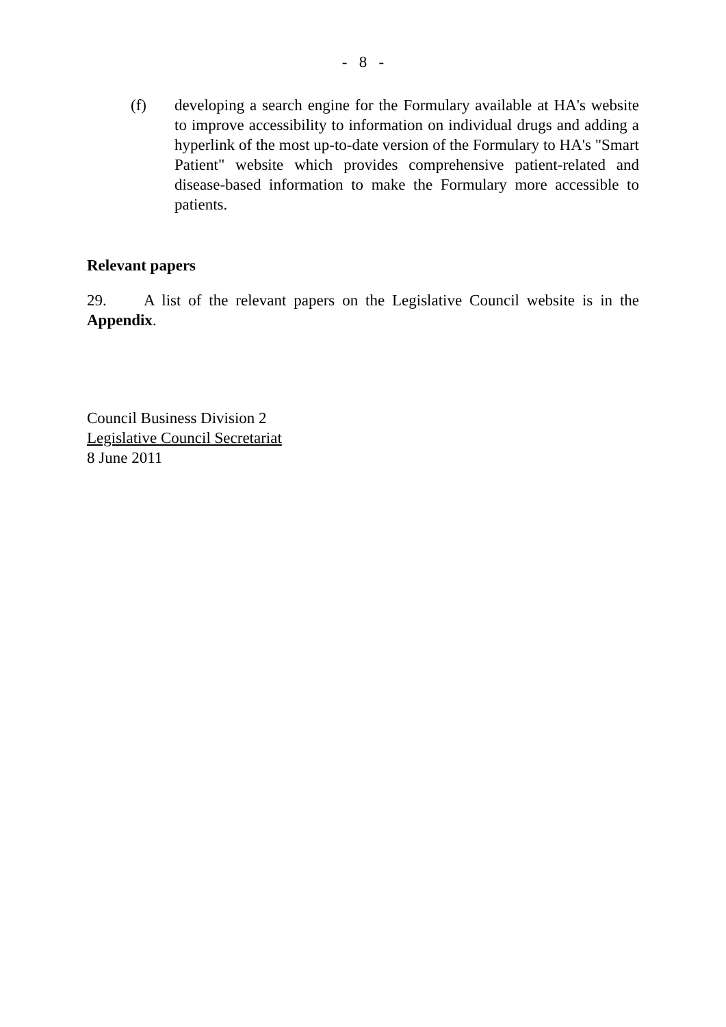- 8 -
(f) developing a search engine for the Formulary available at HA's website to improve accessibility to information on individual drugs and adding a hyperlink of the most up-to-date version of the Formulary to HA's "Smart Patient" website which provides comprehensive patient-related and disease-based information to make the Formulary more accessible to patients.
Relevant papers
29. A list of the relevant papers on the Legislative Council website is in the Appendix.
Council Business Division 2
Legislative Council Secretariat
8 June 2011